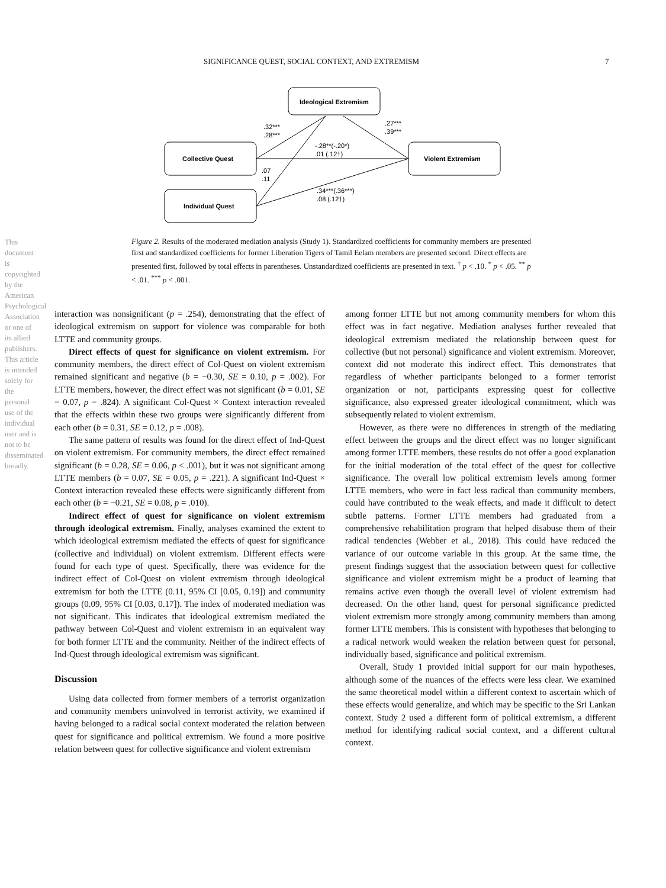SIGNIFICANCE QUEST, SOCIAL CONTEXT, AND EXTREMISM 7
This document is copyrighted by the American Psychological Association or one of its allied publishers. This article is intended solely for the personal use of the individual user and is not to be disseminated broadly.
Ideological Extremism
Collective Quest
Violent Extremism
Individual Quest
.32***
.28***
.27***
.39***
-.28**(-.20*)
.01 (.12†)
.07
.11
.34***(.36***)
.08 (.12†)
Figure 2. Results of the moderated mediation analysis (Study 1). Standardized coefficients for community members are presented first and standardized coefficients for former Liberation Tigers of Tamil Eelam members are presented second. Direct effects are presented first, followed by total effects in parentheses. Unstandardized coefficients are presented in text. <sup>†</sup> p < .10. <sup>*</sup> p < .05. <sup>**</sup> p < .01. <sup>***</sup> p < .001.
interaction was nonsignificant (p = .254), demonstrating that the effect of ideological extremism on support for violence was comparable for both LTTE and community groups.
Direct effects of quest for significance on violent extremism. For community members, the direct effect of Col-Quest on violent extremism remained significant and negative (b = −0.30, SE = 0.10, p = .002). For LTTE members, however, the direct effect was not significant (b = 0.01, SE = 0.07, p = .824). A significant Col-Quest × Context interaction revealed that the effects within these two groups were significantly different from each other (b = 0.31, SE = 0.12, p = .008).
The same pattern of results was found for the direct effect of Ind-Quest on violent extremism. For community members, the direct effect remained significant (b = 0.28, SE = 0.06, p < .001), but it was not significant among LTTE members (b = 0.07, SE = 0.05, p = .221). A significant Ind-Quest × Context interaction revealed these effects were significantly different from each other (b = −0.21, SE = 0.08, p = .010).
Indirect effect of quest for significance on violent extremism through ideological extremism. Finally, analyses examined the extent to which ideological extremism mediated the effects of quest for significance (collective and individual) on violent extremism. Different effects were found for each type of quest. Specifically, there was evidence for the indirect effect of Col-Quest on violent extremism through ideological extremism for both the LTTE (0.11, 95% CI [0.05, 0.19]) and community groups (0.09, 95% CI [0.03, 0.17]). The index of moderated mediation was not significant. This indicates that ideological extremism mediated the pathway between Col-Quest and violent extremism in an equivalent way for both former LTTE and the community. Neither of the indirect effects of Ind-Quest through ideological extremism was significant.
Discussion
Using data collected from former members of a terrorist organization and community members uninvolved in terrorist activity, we examined if having belonged to a radical social context moderated the relation between quest for significance and political extremism. We found a more positive relation between quest for collective significance and violent extremism
among former LTTE but not among community members for whom this effect was in fact negative. Mediation analyses further revealed that ideological extremism mediated the relationship between quest for collective (but not personal) significance and violent extremism. Moreover, context did not moderate this indirect effect. This demonstrates that regardless of whether participants belonged to a former terrorist organization or not, participants expressing quest for collective significance, also expressed greater ideological commitment, which was subsequently related to violent extremism.
However, as there were no differences in strength of the mediating effect between the groups and the direct effect was no longer significant among former LTTE members, these results do not offer a good explanation for the initial moderation of the total effect of the quest for collective significance. The overall low political extremism levels among former LTTE members, who were in fact less radical than community members, could have contributed to the weak effects, and made it difficult to detect subtle patterns. Former LTTE members had graduated from a comprehensive rehabilitation program that helped disabuse them of their radical tendencies (Webber et al., 2018). This could have reduced the variance of our outcome variable in this group. At the same time, the present findings suggest that the association between quest for collective significance and violent extremism might be a product of learning that remains active even though the overall level of violent extremism had decreased. On the other hand, quest for personal significance predicted violent extremism more strongly among community members than among former LTTE members. This is consistent with hypotheses that belonging to a radical network would weaken the relation between quest for personal, individually based, significance and political extremism.
Overall, Study 1 provided initial support for our main hypotheses, although some of the nuances of the effects were less clear. We examined the same theoretical model within a different context to ascertain which of these effects would generalize, and which may be specific to the Sri Lankan context. Study 2 used a different form of political extremism, a different method for identifying radical social context, and a different cultural context.